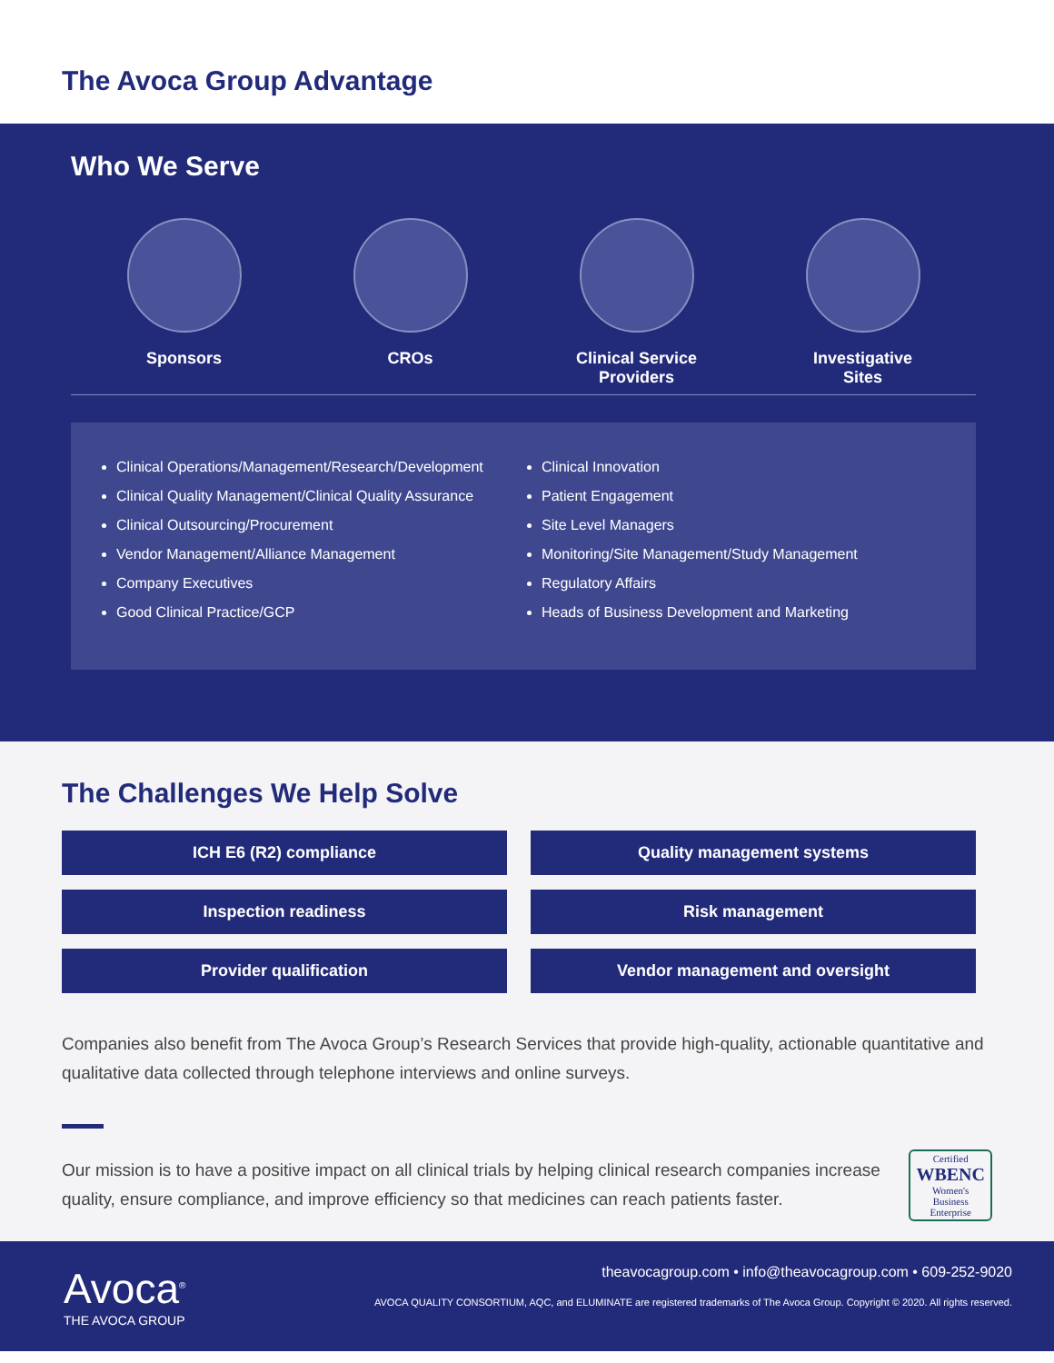The Avoca Group Advantage
Who We Serve
Sponsors CROs Clinical Service
Providers
Investigative
Sites
Clinical Operations/Management/Research/Development
Clinical Quality Management/Clinical Quality Assurance
Clinical Outsourcing/Procurement
Vendor Management/Alliance Management
Company Executives
Good Clinical Practice/GCP
Clinical Innovation
Patient Engagement
Site Level Managers
Monitoring/Site Management/Study Management
Regulatory Affairs
Heads of Business Development and Marketing
The Challenges We Help Solve
ICH E6 (R2) compliance
Quality management systems
Inspection readiness
Risk management
Provider qualification
Vendor management and oversight
Companies also benefit from The Avoca Group’s Research Services that provide high-quality, actionable quantitative and qualitative data collected through telephone interviews and online surveys.
Our mission is to have a positive impact on all clinical trials by helping clinical research companies increase quality, ensure compliance, and improve efficiency so that medicines can reach patients faster.
Certified
WBENC
Women's Business Enterprise
Avoca<sup>®</sup>
THE AVOCA GROUP
theavocagroup.com • info@theavocagroup.com • 609-252-9020
AVOCA QUALITY CONSORTIUM, AQC, and ELUMINATE are registered trademarks of The Avoca Group. Copyright © 2020. All rights reserved.